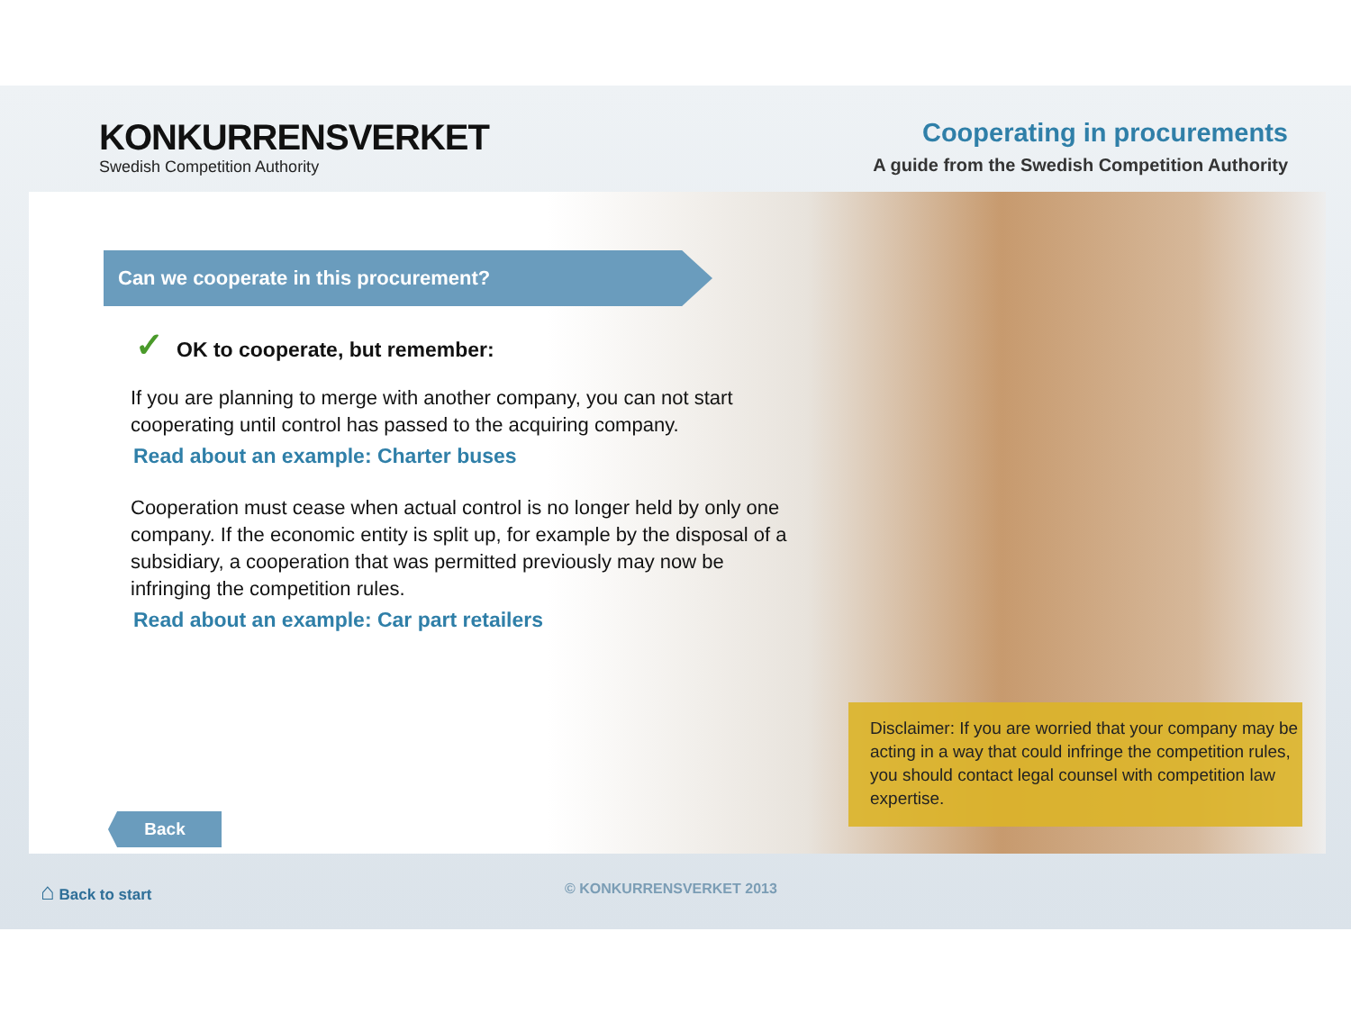KONKURRENSVERKET
Swedish Competition Authority
Cooperating in procurements
A guide from the Swedish Competition Authority
Can we cooperate in this procurement?
✓ OK to cooperate, but remember:
If you are planning to merge with another company, you can not start cooperating until control has passed to the acquiring company.
Read about an example: Charter buses
Cooperation must cease when actual control is no longer held by only one company. If the economic entity is split up, for example by the disposal of a subsidiary, a cooperation that was permitted previously may now be infringing the competition rules.
Read about an example: Car part retailers
Disclaimer: If you are worried that your company may be acting in a way that could infringe the competition rules, you should contact legal counsel with competition law expertise.
Back
⌂ Back to start © KONKURRENSVERKET 2013